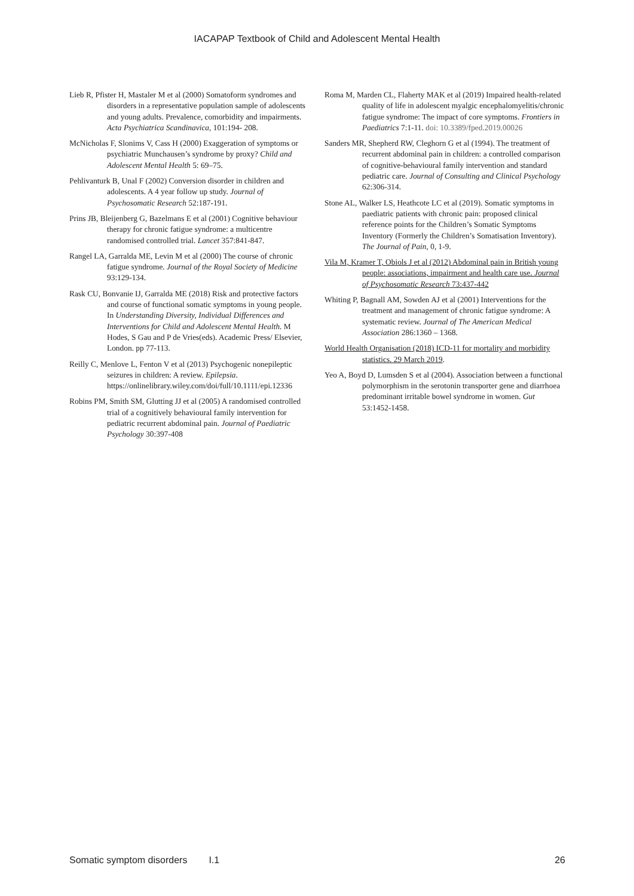IACAPAP Textbook of Child and Adolescent Mental Health
Lieb R, Pfister H, Mastaler M et al (2000) Somatoform syndromes and disorders in a representative population sample of adolescents and young adults. Prevalence, comorbidity and impairments. Acta Psychiatrica Scandinavica, 101:194- 208.
McNicholas F, Slonims V, Cass H (2000) Exaggeration of symptoms or psychiatric Munchausen’s syndrome by proxy? Child and Adolescent Mental Health 5: 69–75.
Pehlivanturk B, Unal F (2002) Conversion disorder in children and adolescents. A 4 year follow up study. Journal of Psychosomatic Research 52:187-191.
Prins JB, Bleijenberg G, Bazelmans E et al (2001) Cognitive behaviour therapy for chronic fatigue syndrome: a multicentre randomised controlled trial. Lancet 357:841-847.
Rangel LA, Garralda ME, Levin M et al (2000) The course of chronic fatigue syndrome. Journal of the Royal Society of Medicine 93:129-134.
Rask CU, Bonvanie IJ, Garralda ME (2018) Risk and protective factors and course of functional somatic symptoms in young people. In Understanding Diversity, Individual Differences and Interventions for Child and Adolescent Mental Health. M Hodes, S Gau and P de Vries(eds). Academic Press/ Elsevier, London. pp 77-113.
Reilly C, Menlove L, Fenton V et al (2013) Psychogenic nonepileptic seizures in children: A review. Epilepsia. https://onlinelibrary.wiley.com/doi/full/10.1111/epi.12336
Robins PM, Smith SM, Glutting JJ et al (2005) A randomised controlled trial of a cognitively behavioural family intervention for pediatric recurrent abdominal pain. Journal of Paediatric Psychology 30:397-408
Roma M, Marden CL, Flaherty MAK et al (2019) Impaired health-related quality of life in adolescent myalgic encephalomyelitis/chronic fatigue syndrome: The impact of core symptoms. Frontiers in Paediatrics 7:1-11. doi: 10.3389/fped.2019.00026
Sanders MR, Shepherd RW, Cleghorn G et al (1994). The treatment of recurrent abdominal pain in children: a controlled comparison of cognitive-behavioural family intervention and standard pediatric care. Journal of Consulting and Clinical Psychology 62:306-314.
Stone AL, Walker LS, Heathcote LC et al (2019). Somatic symptoms in paediatric patients with chronic pain: proposed clinical reference points for the Children’s Somatic Symptoms Inventory (Formerly the Children’s Somatisation Inventory). The Journal of Pain, 0, 1-9.
Vila M, Kramer T, Obiols J et al (2012) Abdominal pain in British young people: associations, impairment and health care use. Journal of Psychosomatic Research 73:437-442
Whiting P, Bagnall AM, Sowden AJ et al (2001) Interventions for the treatment and management of chronic fatigue syndrome: A systematic review. Journal of The American Medical Association 286:1360 – 1368.
World Health Organisation (2018) ICD-11 for mortality and morbidity statistics. 29 March 2019.
Yeo A, Boyd D, Lumsden S et al (2004). Association between a functional polymorphism in the serotonin transporter gene and diarrhoea predominant irritable bowel syndrome in women. Gut 53:1452-1458.
Somatic symptom disorders I.1 26